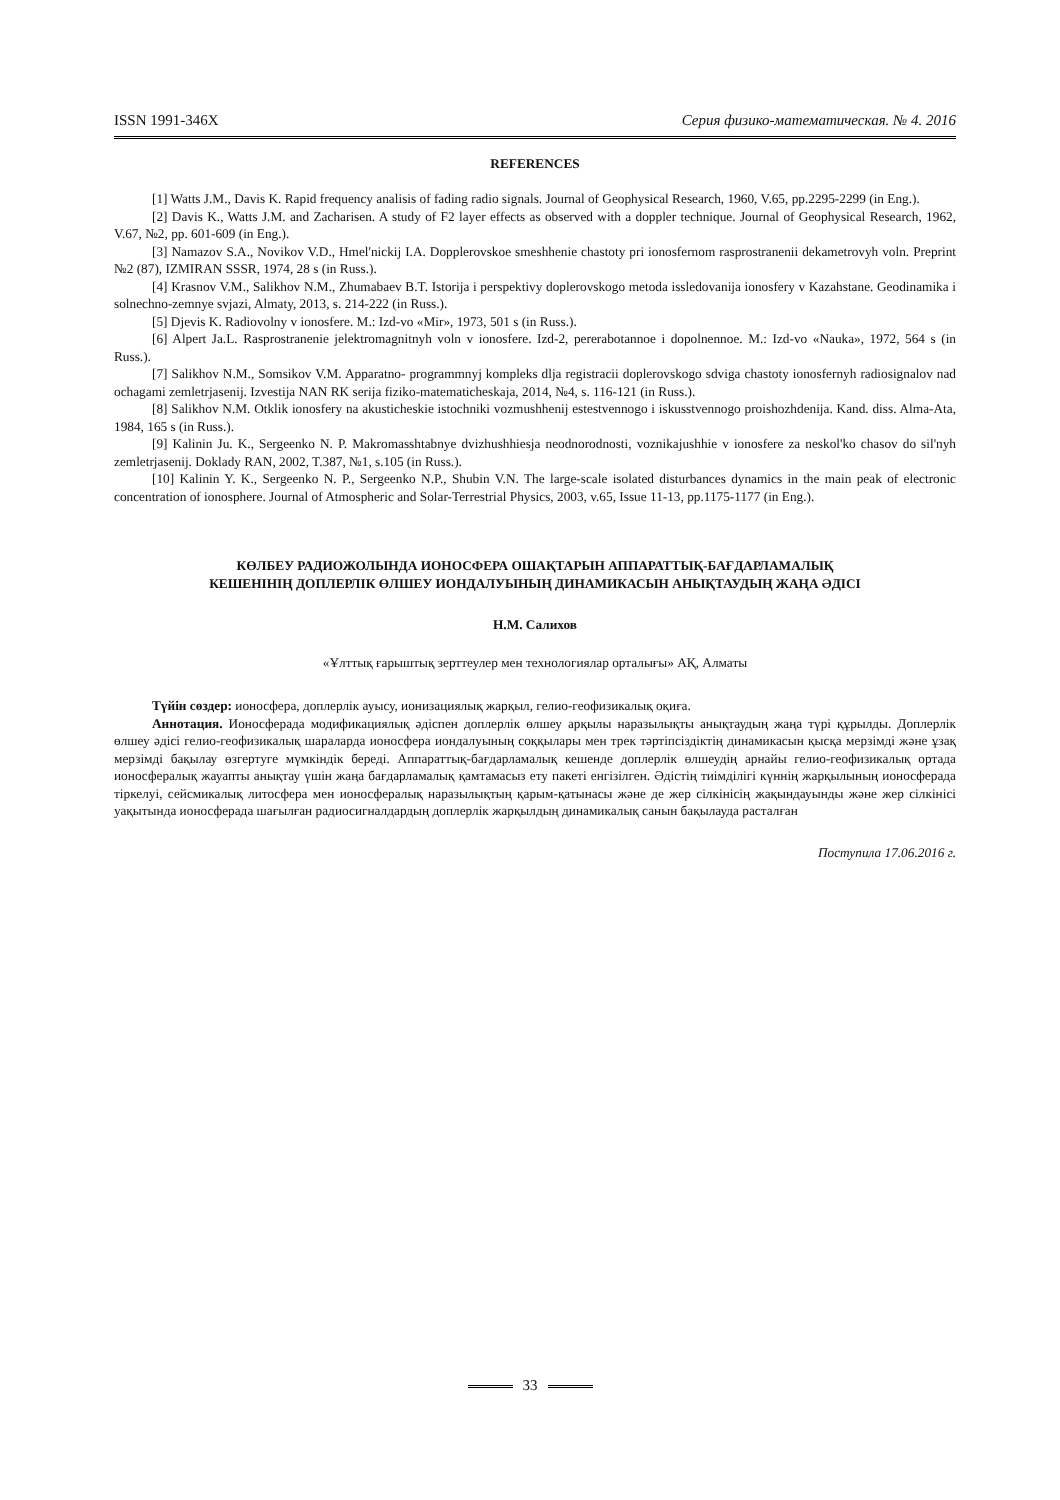ISSN 1991-346X Серия физико-математическая. № 4. 2016
REFERENCES
[1] Watts J.M., Davis K. Rapid frequency analisis of fading radio signals. Journal of Geophysical Research, 1960, V.65, pp.2295-2299 (in Eng.).
[2] Davis K., Watts J.M. and Zacharisen. A study of F2 layer effects as observed with a doppler technique. Journal of Geophysical Research, 1962, V.67, №2, pp. 601-609 (in Eng.).
[3] Namazov S.A., Novikov V.D., Hmel'nickij I.A. Dopplerovskoe smeshhenie chastoty pri ionosfernom rasprostranenii dekametrovyh voln. Preprint №2 (87), IZMIRAN SSSR, 1974, 28 s (in Russ.).
[4] Krasnov V.M., Salikhov N.M., Zhumabaev B.T. Istorija i perspektivy doplerovskogo metoda issledovanija ionosfery v Kazahstane. Geodinamika i solnechno-zemnye svjazi, Almaty, 2013, s. 214-222 (in Russ.).
[5] Djevis K. Radiovolny v ionosfere. M.: Izd-vo «Mir», 1973, 501 s (in Russ.).
[6] Alpert Ja.L. Rasprostranenie jelektromagnitnyh voln v ionosfere. Izd-2, pererabotannoe i dopolnennoe. M.: Izd-vo «Nauka», 1972, 564 s (in Russ.).
[7] Salikhov N.M., Somsikov V.M. Apparatno- programmnyj kompleks dlja registracii doplerovskogo sdviga chastoty ionosfernyh radiosignalov nad ochagami zemletrjasenij. Izvestija NAN RK serija fiziko-matematicheskaja, 2014, №4, s. 116-121 (in Russ.).
[8] Salikhov N.M. Otklik ionosfery na akusticheskie istochniki vozmushhenij estestvennogo i iskusstvennogo proishozhdenija. Kand. diss. Alma-Ata, 1984, 165 s (in Russ.).
[9] Kalinin Ju. K., Sergeenko N. P. Makromasshtabnye dvizhushhiesja neodnorodnosti, voznikajushhie v ionosfere za neskol'ko chasov do sil'nyh zemletrjasenij. Doklady RAN, 2002, T.387, №1, s.105 (in Russ.).
[10] Kalinin Y. K., Sergeenko N. P., Sergeenko N.P., Shubin V.N. The large-scale isolated disturbances dynamics in the main peak of electronic concentration of ionosphere. Journal of Atmospheric and Solar-Terrestrial Physics, 2003, v.65, Issue 11-13, pp.1175-1177 (in Eng.).
КӨЛБЕУ РАДИОЖОЛЫНДА ИОНОСФЕРА ОШАҚТАРЫН АППАРАТТЫҚ-БАҒДАРЛАМАЛЫҚ
КЕШЕНІНІҢ ДОПЛЕРЛІК ӨЛШЕУ ИОНДАЛУЫНЫҢ ДИНАМИКАСЫН АНЫҚТАУДЫҢ ЖАҢА ӘДІСІ
Н.М. Салихов
«Ұлттық ғарыштық зерттеулер мен технологиялар орталығы» АҚ, Алматы
Түйін сөздер: ионосфера, доплерлік ауысу, ионизациялық жарқыл, гелио-геофизикалық оқиға.
Аннотация. Ионосферада модификациялық әдіспен доплерлік өлшеу арқылы наразылықты анықтаудың жаңа түрі құрылды. Доплерлік өлшеу әдісі гелио-геофизикалық шараларда ионосфера иондалуының соққылары мен трек тәртіпсіздіктің динамикасын қысқа мерзімді және ұзақ мерзімді бақылау өзгертуге мүмкіндік береді. Аппараттық-бағдарламалық кешенде доплерлік өлшеудің арнайы гелио-геофизикалық ортада ионосфералық жауапты анықтау үшін жаңа бағдарламалық қамтамасыз ету пакеті енгізілген. Әдістің тиімділігі күннің жарқылының ионосферада тіркелуі, сейсмикалық литосфера мен ионосфералық наразылықтың қарым-қатынасы және де жер сілкінісің жақындауынды және жер сілкінісі уақытында ионосферада шағылған радиосигналдардың доплерлік жарқылдың динамикалық санын бақылауда расталған
Поступила 17.06.2016 г.
33